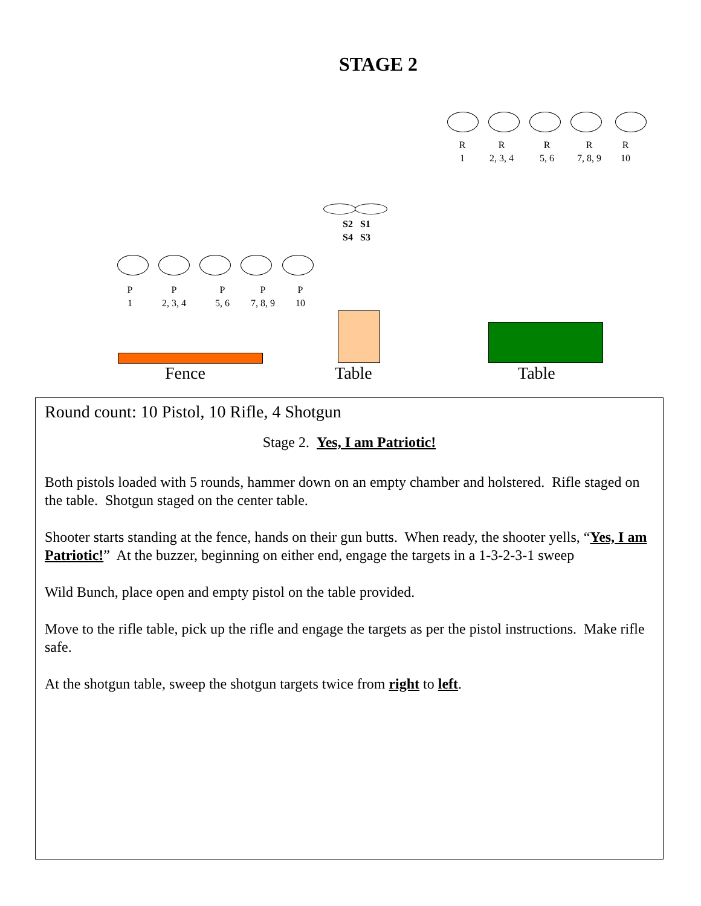STAGE 2
R
1
R
2, 3, 4
R
5, 6
R
7, 8, 9
R
10
S2 S1
S4 S3
P
1
P
2, 3, 4
P
5, 6
P
7, 8, 9
P
10
Fence Table Table
Round count: 10 Pistol, 10 Rifle, 4 Shotgun
Stage 2. Yes, I am Patriotic!
Both pistols loaded with 5 rounds, hammer down on an empty chamber and holstered. Rifle staged on the table. Shotgun staged on the center table.
Shooter starts standing at the fence, hands on their gun butts. When ready, the shooter yells, “Yes, I am Patriotic!” At the buzzer, beginning on either end, engage the targets in a 1-3-2-3-1 sweep
Wild Bunch, place open and empty pistol on the table provided.
Move to the rifle table, pick up the rifle and engage the targets as per the pistol instructions. Make rifle safe.
At the shotgun table, sweep the shotgun targets twice from right to left.